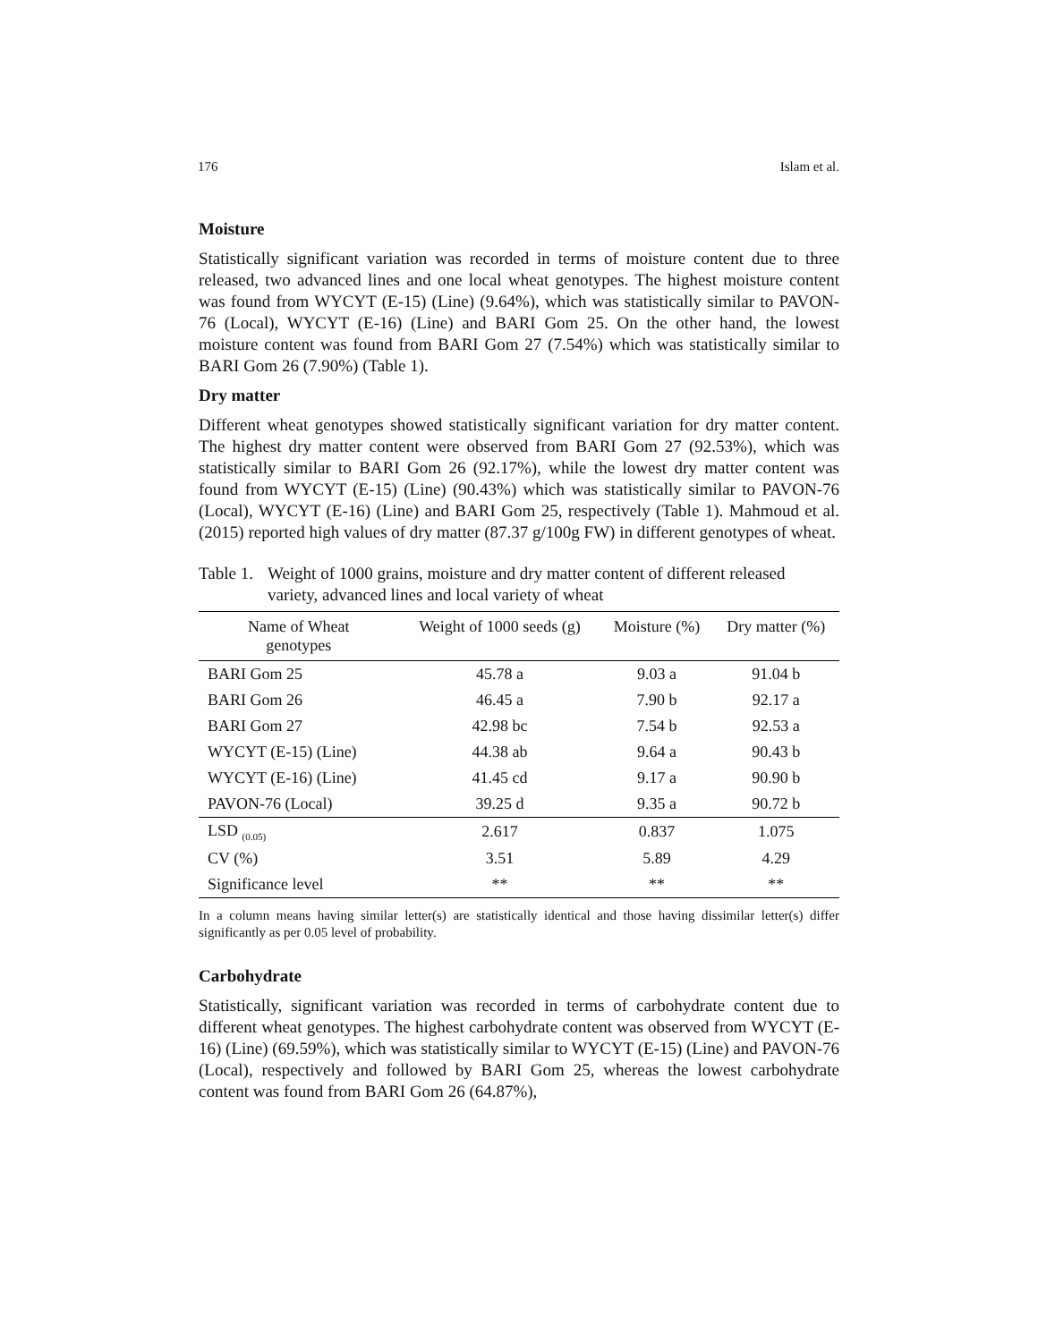176 Islam et al.
Moisture
Statistically significant variation was recorded in terms of moisture content due to three released, two advanced lines and one local wheat genotypes. The highest moisture content was found from WYCYT (E-15) (Line) (9.64%), which was statistically similar to PAVON-76 (Local), WYCYT (E-16) (Line) and BARI Gom 25. On the other hand, the lowest moisture content was found from BARI Gom 27 (7.54%) which was statistically similar to BARI Gom 26 (7.90%) (Table 1).
Dry matter
Different wheat genotypes showed statistically significant variation for dry matter content. The highest dry matter content were observed from BARI Gom 27 (92.53%), which was statistically similar to BARI Gom 26 (92.17%), while the lowest dry matter content was found from WYCYT (E-15) (Line) (90.43%) which was statistically similar to PAVON-76 (Local), WYCYT (E-16) (Line) and BARI Gom 25, respectively (Table 1). Mahmoud et al. (2015) reported high values of dry matter (87.37 g/100g FW) in different genotypes of wheat.
Table 1. Weight of 1000 grains, moisture and dry matter content of different released variety, advanced lines and local variety of wheat
| Name of Wheat genotypes | Weight of 1000 seeds (g) | Moisture (%) | Dry matter (%) |
| --- | --- | --- | --- |
| BARI Gom 25 | 45.78 a | 9.03 a | 91.04 b |
| BARI Gom 26 | 46.45 a | 7.90 b | 92.17 a |
| BARI Gom 27 | 42.98 bc | 7.54 b | 92.53 a |
| WYCYT (E-15) (Line) | 44.38 ab | 9.64 a | 90.43 b |
| WYCYT (E-16) (Line) | 41.45 cd | 9.17 a | 90.90 b |
| PAVON-76 (Local) | 39.25 d | 9.35 a | 90.72 b |
| LSD <sub>(0.05)</sub> | 2.617 | 0.837 | 1.075 |
| CV (%) | 3.51 | 5.89 | 4.29 |
| Significance level | ** | ** | ** |
In a column means having similar letter(s) are statistically identical and those having dissimilar letter(s) differ significantly as per 0.05 level of probability.
Carbohydrate
Statistically, significant variation was recorded in terms of carbohydrate content due to different wheat genotypes. The highest carbohydrate content was observed from WYCYT (E-16) (Line) (69.59%), which was statistically similar to WYCYT (E-15) (Line) and PAVON-76 (Local), respectively and followed by BARI Gom 25, whereas the lowest carbohydrate content was found from BARI Gom 26 (64.87%),